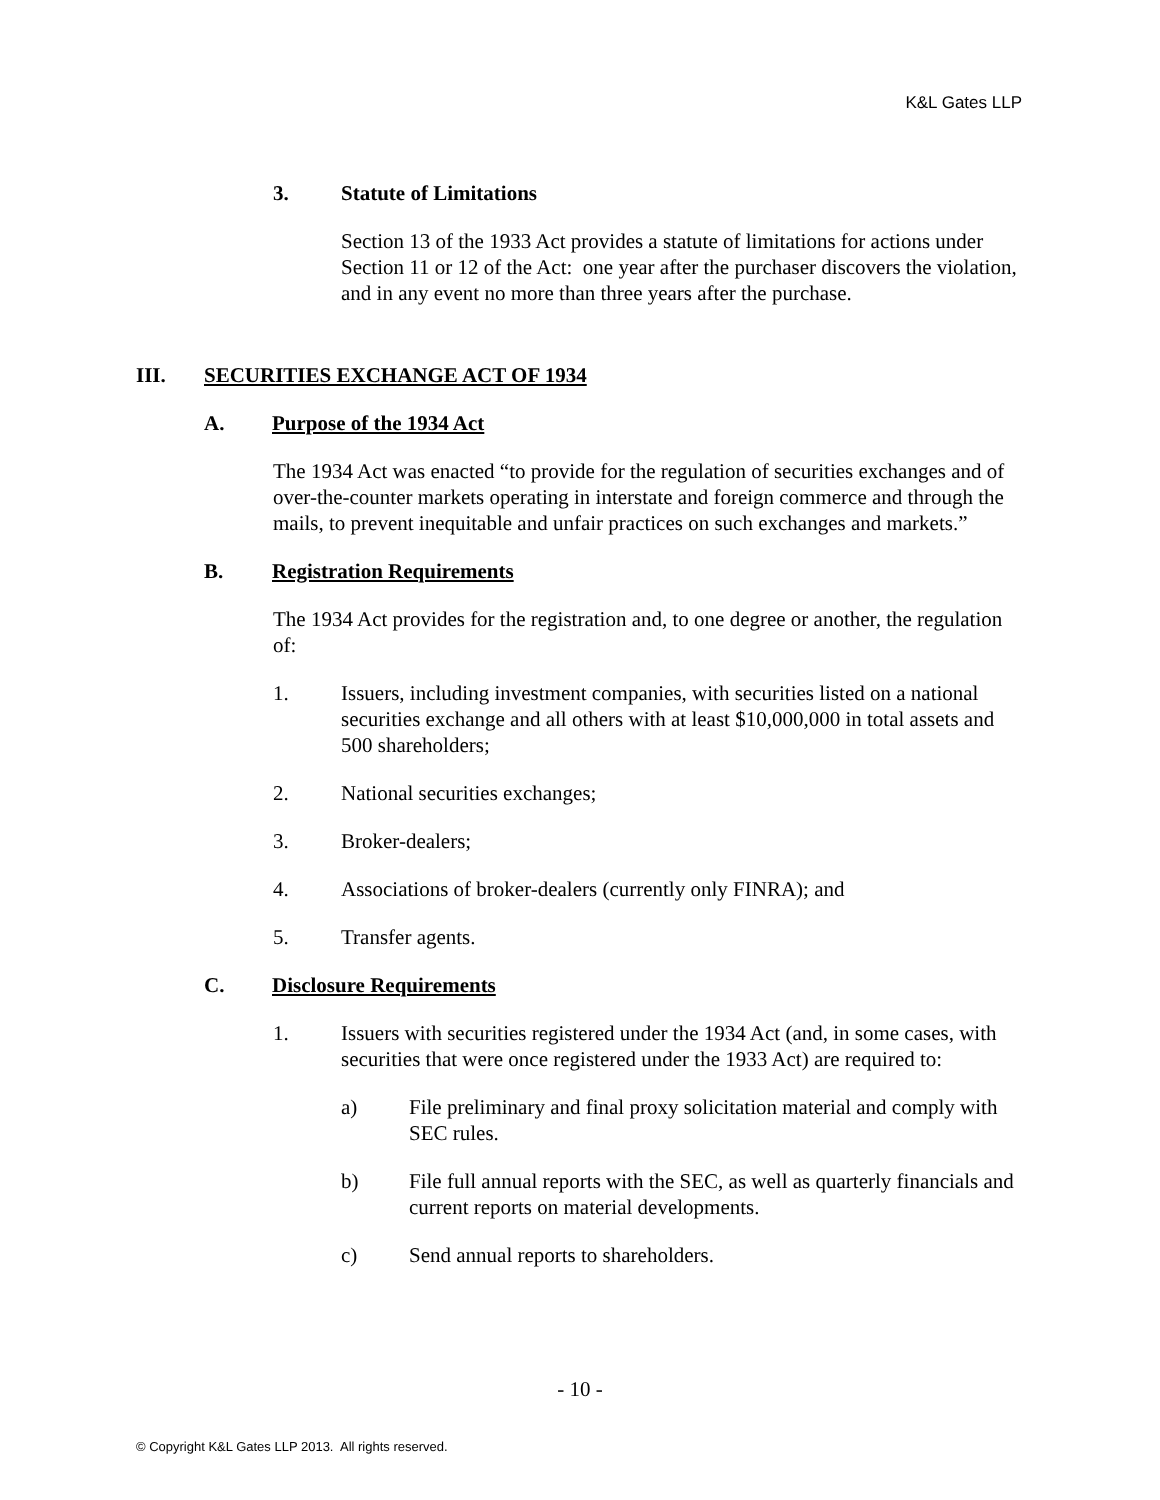K&L Gates LLP
3. Statute of Limitations
Section 13 of the 1933 Act provides a statute of limitations for actions under Section 11 or 12 of the Act: one year after the purchaser discovers the violation, and in any event no more than three years after the purchase.
III. SECURITIES EXCHANGE ACT OF 1934
A. Purpose of the 1934 Act
The 1934 Act was enacted “to provide for the regulation of securities exchanges and of over-the-counter markets operating in interstate and foreign commerce and through the mails, to prevent inequitable and unfair practices on such exchanges and markets.”
B. Registration Requirements
The 1934 Act provides for the registration and, to one degree or another, the regulation of:
1. Issuers, including investment companies, with securities listed on a national securities exchange and all others with at least $10,000,000 in total assets and 500 shareholders;
2. National securities exchanges;
3. Broker-dealers;
4. Associations of broker-dealers (currently only FINRA); and
5. Transfer agents.
C. Disclosure Requirements
1. Issuers with securities registered under the 1934 Act (and, in some cases, with securities that were once registered under the 1933 Act) are required to:
a) File preliminary and final proxy solicitation material and comply with SEC rules.
b) File full annual reports with the SEC, as well as quarterly financials and current reports on material developments.
c) Send annual reports to shareholders.
- 10 -
© Copyright K&L Gates LLP 2013. All rights reserved.